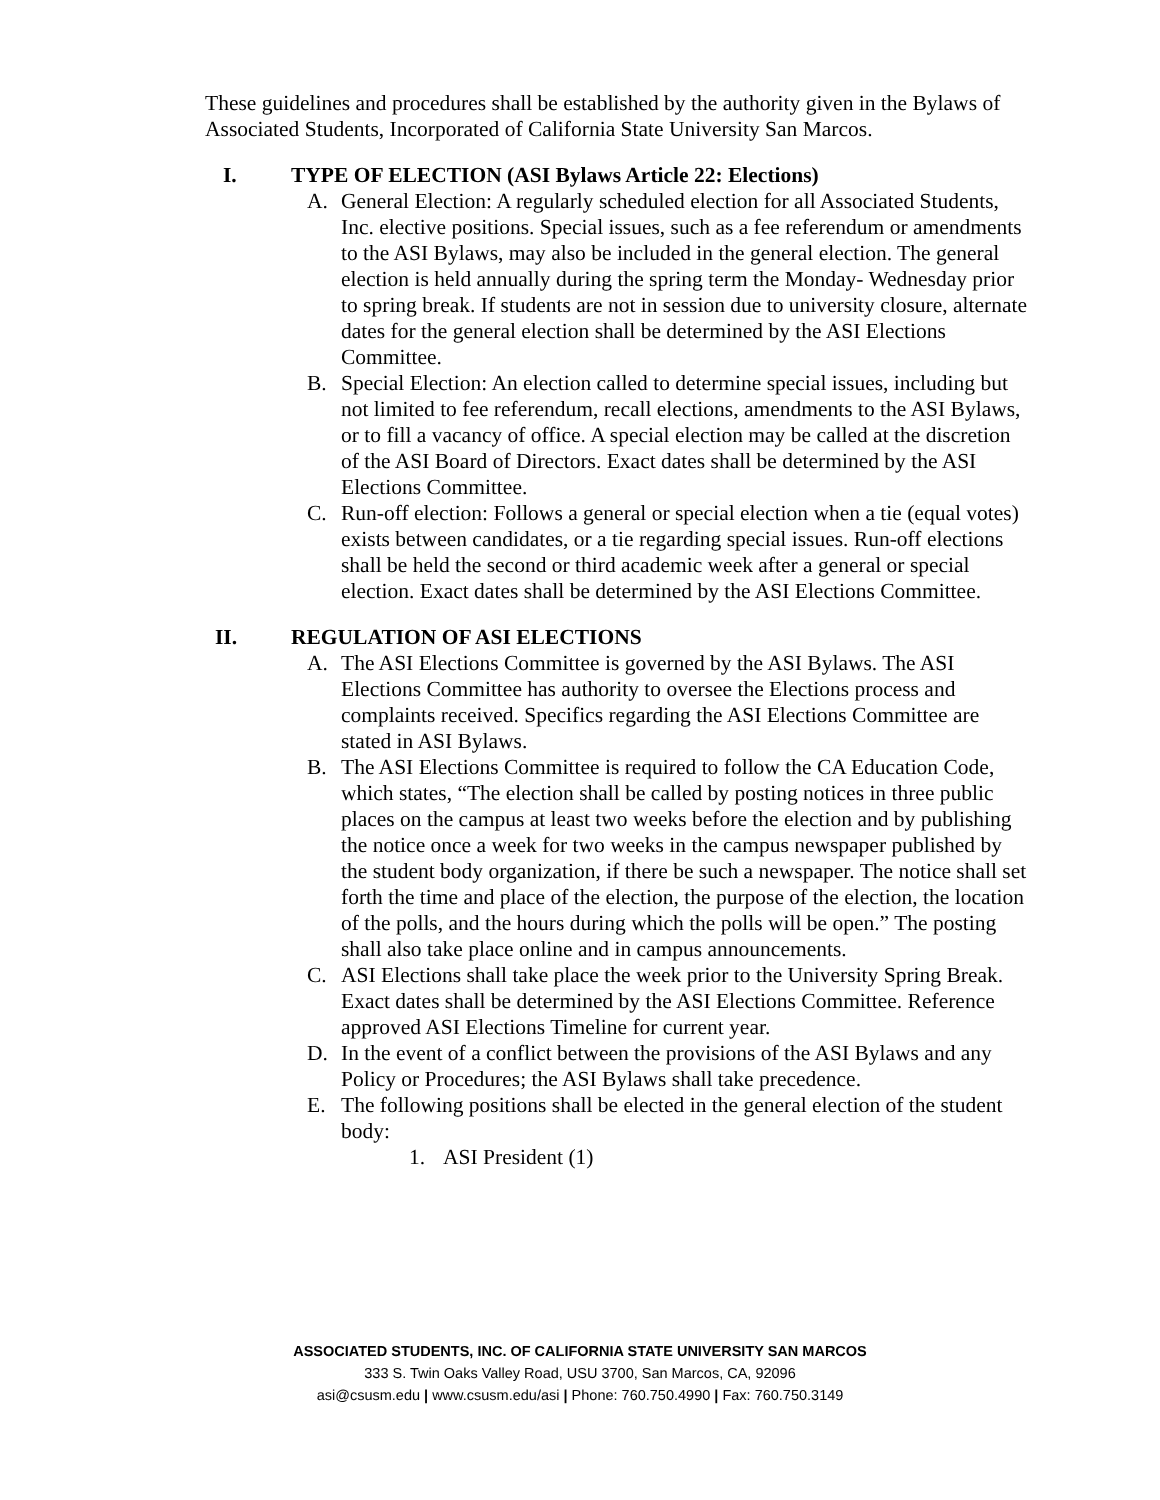These guidelines and procedures shall be established by the authority given in the Bylaws of Associated Students, Incorporated of California State University San Marcos.
I. TYPE OF ELECTION (ASI Bylaws Article 22: Elections)
A. General Election: A regularly scheduled election for all Associated Students, Inc. elective positions. Special issues, such as a fee referendum or amendments to the ASI Bylaws, may also be included in the general election. The general election is held annually during the spring term the Monday- Wednesday prior to spring break. If students are not in session due to university closure, alternate dates for the general election shall be determined by the ASI Elections Committee.
B. Special Election: An election called to determine special issues, including but not limited to fee referendum, recall elections, amendments to the ASI Bylaws, or to fill a vacancy of office. A special election may be called at the discretion of the ASI Board of Directors. Exact dates shall be determined by the ASI Elections Committee.
C. Run-off election: Follows a general or special election when a tie (equal votes) exists between candidates, or a tie regarding special issues. Run-off elections shall be held the second or third academic week after a general or special election. Exact dates shall be determined by the ASI Elections Committee.
II. REGULATION OF ASI ELECTIONS
A. The ASI Elections Committee is governed by the ASI Bylaws. The ASI Elections Committee has authority to oversee the Elections process and complaints received. Specifics regarding the ASI Elections Committee are stated in ASI Bylaws.
B. The ASI Elections Committee is required to follow the CA Education Code, which states, “The election shall be called by posting notices in three public places on the campus at least two weeks before the election and by publishing the notice once a week for two weeks in the campus newspaper published by the student body organization, if there be such a newspaper. The notice shall set forth the time and place of the election, the purpose of the election, the location of the polls, and the hours during which the polls will be open.” The posting shall also take place online and in campus announcements.
C. ASI Elections shall take place the week prior to the University Spring Break. Exact dates shall be determined by the ASI Elections Committee. Reference approved ASI Elections Timeline for current year.
D. In the event of a conflict between the provisions of the ASI Bylaws and any Policy or Procedures; the ASI Bylaws shall take precedence.
E. The following positions shall be elected in the general election of the student body:
1. ASI President (1)
ASSOCIATED STUDENTS, INC. OF CALIFORNIA STATE UNIVERSITY SAN MARCOS
333 S. Twin Oaks Valley Road, USU 3700, San Marcos, CA, 92096
asi@csusm.edu | www.csusm.edu/asi | Phone: 760.750.4990 | Fax: 760.750.3149